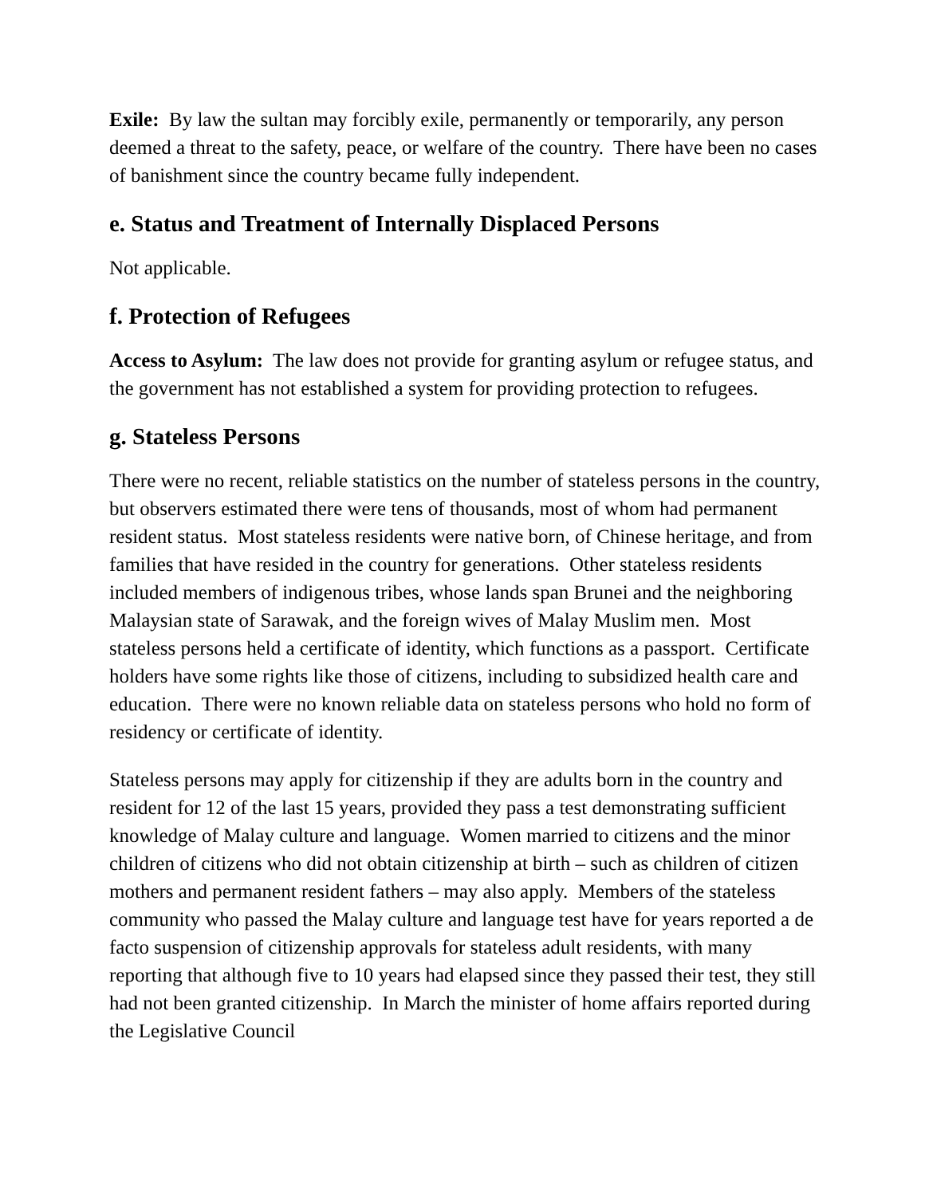Exile: By law the sultan may forcibly exile, permanently or temporarily, any person deemed a threat to the safety, peace, or welfare of the country. There have been no cases of banishment since the country became fully independent.
e. Status and Treatment of Internally Displaced Persons
Not applicable.
f. Protection of Refugees
Access to Asylum: The law does not provide for granting asylum or refugee status, and the government has not established a system for providing protection to refugees.
g. Stateless Persons
There were no recent, reliable statistics on the number of stateless persons in the country, but observers estimated there were tens of thousands, most of whom had permanent resident status. Most stateless residents were native born, of Chinese heritage, and from families that have resided in the country for generations. Other stateless residents included members of indigenous tribes, whose lands span Brunei and the neighboring Malaysian state of Sarawak, and the foreign wives of Malay Muslim men. Most stateless persons held a certificate of identity, which functions as a passport. Certificate holders have some rights like those of citizens, including to subsidized health care and education. There were no known reliable data on stateless persons who hold no form of residency or certificate of identity.
Stateless persons may apply for citizenship if they are adults born in the country and resident for 12 of the last 15 years, provided they pass a test demonstrating sufficient knowledge of Malay culture and language. Women married to citizens and the minor children of citizens who did not obtain citizenship at birth – such as children of citizen mothers and permanent resident fathers – may also apply. Members of the stateless community who passed the Malay culture and language test have for years reported a de facto suspension of citizenship approvals for stateless adult residents, with many reporting that although five to 10 years had elapsed since they passed their test, they still had not been granted citizenship. In March the minister of home affairs reported during the Legislative Council